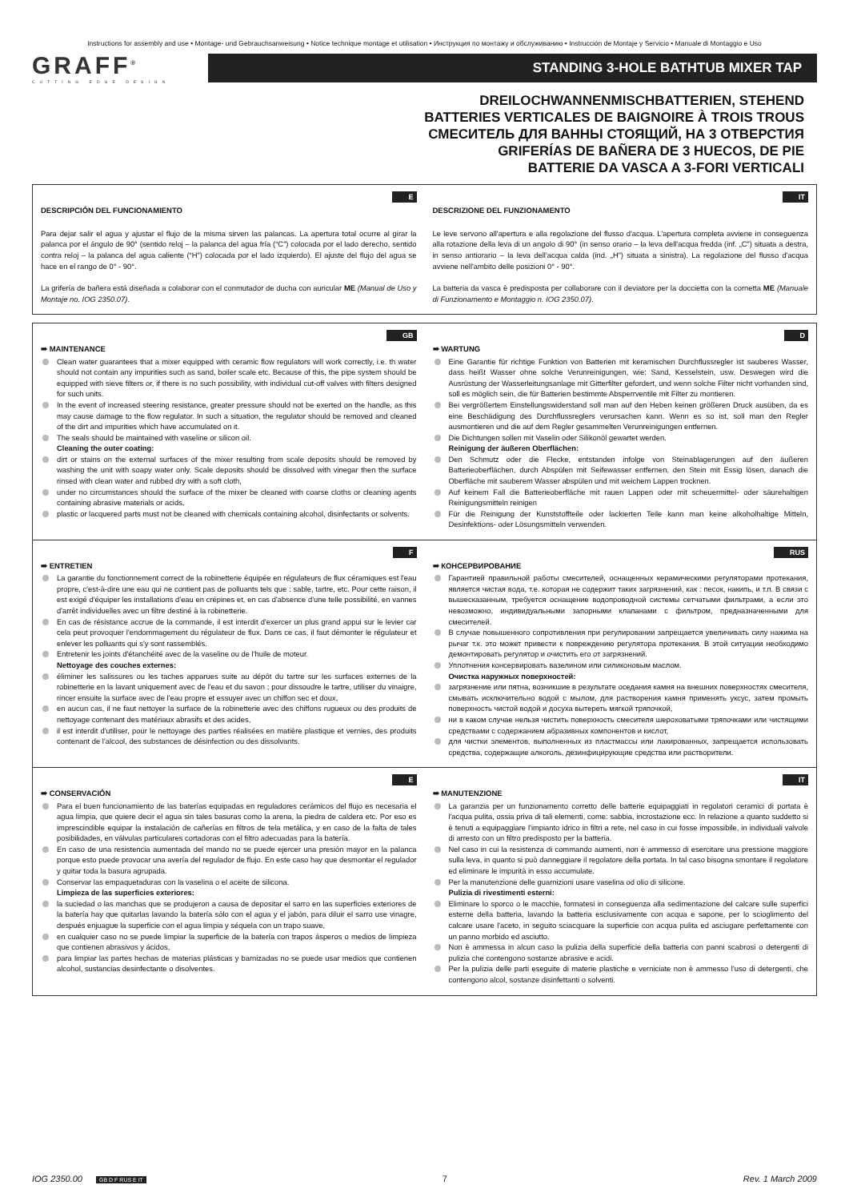Instructions for assembly and use • Montage- und Gebrauchsanweisung • Notice technique montage et utilisation • Инструкция по монтажу и обслуживанию • Instrucción de Montaje y Servicio • Manuale di Montaggio e Uso
GRAFF<sup>®</sup>
CUTTING EDGE DESIGN
STANDING 3-HOLE BATHTUB MIXER TAP
DREILOCHWANNENMISCHBATTERIEN, STEHEND
BATTERIES VERTICALES DE BAIGNOIRE À TROIS TROUS
СМЕСИТЕЛЬ ДЛЯ ВАННЫ СТОЯЩИЙ, НА 3 ОТВЕРСТИЯ
GRIFERÍAS DE BAÑERA DE 3 HUECOS, DE PIE
BATTERIE DA VASCA A 3-FORI VERTICALI
E
DESCRIPCIÓN DEL FUNCIONAMIENTO
Para dejar salir el agua y ajustar el flujo de la misma sirven las palancas. La apertura total ocurre al girar la palanca por el ángulo de 90° (sentido reloj – la palanca del agua fría (“C”) colocada por el lado derecho, sentido contra reloj – la palanca del agua caliente (“H”) colocada por el lado izquierdo). El ajuste del flujo del agua se hace en el rango de 0° - 90°.
La grifería de bañera está diseñada a colaborar con el conmutador de ducha con auricular ME (Manual de Uso y Montaje no. IOG 2350.07).
IT
DESCRIZIONE DEL FUNZIONAMENTO
Le leve servono all'apertura e alla regolazione del flusso d'acqua. L'apertura completa avviene in conseguenza alla rotazione della leva di un angolo di 90° (in senso orario – la leva dell'acqua fredda (inf. „C”) situata a destra, in senso antiorario – la leva dell'acqua calda (ind. „H”) situata a sinistra). La regolazione del flusso d'acqua avviene nell'ambito delle posizioni 0° - 90°.
La batteria da vasca è predisposta per collaborare con il deviatore per la doccietta con la cornetta ME (Manuale di Funzionamento e Montaggio n. IOG 2350.07).
GB
➠ MAINTENANCE
Clean water guarantees that a mixer equipped with ceramic flow regulators will work correctly, i.e. th water should not contain any impurities such as sand, boiler scale etc. Because of this, the pipe system should be equipped with sieve filters or, if there is no such possibility, with individual cut-off valves with filters designed for such units.
In the event of increased steering resistance, greater pressure should not be exerted on the handle, as this may cause damage to the flow regulator. In such a situation, the regulator should be removed and cleaned of the dirt and impurities which have accumulated on it.
The seals should be maintained with vaseline or silicon oil.
Cleaning the outer coating:
dirt or stains on the external surfaces of the mixer resulting from scale deposits should be removed by washing the unit with soapy water only. Scale deposits should be dissolved with vinegar then the surface rinsed with clean water and rubbed dry with a soft cloth,
under no circumstances should the surface of the mixer be cleaned with coarse cloths or cleaning agents containing abrasive materials or acids,
plastic or lacquered parts must not be cleaned with chemicals containing alcohol, disinfectants or solvents.
D
➠ WARTUNG
Eine Garantie für richtige Funktion von Batterien mit keramischen Durchflussregler ist sauberes Wasser, dass heißt Wasser ohne solche Verunreinigungen, wie: Sand, Kesselstein, usw. Deswegen wird die Ausrüstung der Wasserleitungsanlage mit Gitterfilter gefordert, und wenn solche Filter nicht vorhanden sind, soll es möglich sein, die für Batterien bestimmte Absperrventile mit Filter zu montieren.
Bei vergrößertem Einstellungswiderstand soll man auf den Heben keinen größeren Druck ausüben, da es eine Beschädigung des Durchflussreglers verursachen kann. Wenn es so ist, soll man den Regler ausmontieren und die auf dem Regler gesammelten Verunreinigungen entfernen.
Die Dichtungen sollen mit Vaselin oder Silikonöl gewartet werden.
Reinigung der äußeren Oberflächen:
Den Schmutz oder die Flecke, entstanden infolge von Steinablagerungen auf den äußeren Batterieoberflächen, durch Abspülen mit Seifewasser entfernen, den Stein mit Essig lösen, danach die Oberfläche mit sauberem Wasser abspülen und mit weichem Lappen trocknen.
Auf keinem Fall die Batterieoberfläche mit rauen Lappen oder mit scheuermittel- oder säurehaltigen Reinigungsmitteln reinigen
Für die Reinigung der Kunststoffteile oder lackierten Teile kann man keine alkoholhaltige Mitteln, Desinfektions- oder Lösungsmitteln verwenden.
F
➠ ENTRETIEN
La garantie du fonctionnement correct de la robinetterie équipée en régulateurs de flux céramiques est l'eau propre, c'est-à-dire une eau qui ne contient pas de polluants tels que : sable, tartre, etc. Pour cette raison, il est exigé d'équiper les installations d'eau en crépines et, en cas d'absence d'une telle possibilité, en vannes d'arrêt individuelles avec un filtre destiné à la robinetterie.
En cas de résistance accrue de la commande, il est interdit d'exercer un plus grand appui sur le levier car cela peut provoquer l'endommagement du régulateur de flux. Dans ce cas, il faut démonter le régulateur et enlever les polluants qui s'y sont rassemblés.
Entretenir les joints d'étanchéité avec de la vaseline ou de l'huile de moteur.
Nettoyage des couches externes:
éliminer les salissures ou les taches apparues suite au dépôt du tartre sur les surfaces externes de la robinetterie en la lavant uniquement avec de l'eau et du savon ; pour dissoudre le tartre, utiliser du vinaigre, rincer ensuite la surface avec de l'eau propre et essuyer avec un chiffon sec et doux,
en aucun cas, il ne faut nettoyer la surface de la robinetterie avec des chiffons rugueux ou des produits de nettoyage contenant des matériaux abrasifs et des acides,
il est interdit d'utiliser, pour le nettoyage des parties réalisées en matière plastique et vernies, des produits contenant de l'alcool, des substances de désinfection ou des dissolvants.
RUS
➠ КОНСЕРВИРОВАНИЕ
Гарантией правильной работы смесителей, оснащенных керамическими регуляторами протекания, является чистая вода, т.е. которая не содержит таких загрязнений, как : песок, накипь, и т.п. В связи с вышесказанным, требуется оснащение водопроводной системы сетчатыми фильтрами, а если это невозможно, индивидуальными запорными клапанами с фильтром, предназначенными для смесителей.
В случае повышенного сопротивления при регулировании запрещается увеличивать силу нажима на рычаг т.к. это может привести к повреждению регулятора протекания. В этой ситуации необходимо демонтировать регулятор и очистить его от загрязнений.
Уплотнения консервировать вазелином или силиконовым маслом.
Очистка наружных поверхностей:
загрязнение или пятна, возникшие в результате оседания камня на внешних поверхностях смесителя, смывать исключительно водой с мылом, для растворения камня применять уксус, затем промыть поверхность чистой водой и досуха вытереть мягкой тряпочкой,
ни в каком случае нельзя чистить поверхность смесителя шероховатыми тряпочками или чистящими средствами с содержанием абразивных компонентов и кислот,
для чистки элементов, выполненных из пластмассы или лакированных, запрещается использовать средства, содержащие алкоголь, дезинфицирующие средства или растворители.
E
➠ CONSERVACIÓN
Para el buen funcionamiento de las baterías equipadas en reguladores cerámicos del flujo es necesaria el agua limpia, que quiere decir el agua sin tales basuras como la arena, la piedra de caldera etc. Por eso es imprescindible equipar la instalación de cañerías en filtros de tela metálica, y en caso de la falta de tales posibilidades, en válvulas particulares cortadoras con el filtro adecuadas para la batería.
En caso de una resistencia aumentada del mando no se puede ejercer una presión mayor en la palanca porque esto puede provocar una avería del regulador de flujo. En este caso hay que desmontar el regulador y quitar toda la basura agrupada.
Conservar las empaquetaduras con la vaselina o el aceite de silicona.
Limpieza de las superficies exteriores:
la suciedad o las manchas que se produjeron a causa de depositar el sarro en las superficies exteriores de la batería hay que quitarlas lavando la batería sólo con el agua y el jabón, para diluir el sarro use vinagre, después enjuague la superficie con el agua limpia y séquela con un trapo suave,
en cualquier caso no se puede limpiar la superficie de la batería con trapos ásperos o medios de limpieza que contienen abrasivos y ácidos,
para limpiar las partes hechas de materias plásticas y barnizadas no se puede usar medios que contienen alcohol, sustancias desinfectante o disolventes.
IT
➠ MANUTENZIONE
La garanzia per un funzionamento corretto delle batterie equipaggiati in regolatori ceramici di portata è l'acqua pulita, ossia priva di tali elementi, come: sabbia, incrostazione ecc. In relazione a quanto suddetto si è tenuti a equipaggiare l'impianto idrico in filtri a rete, nel caso in cui fosse impossibile, in individuali valvole di arresto con un filtro predisposto per la batteria.
Nel caso in cui la resistenza di commando aumenti, non è ammesso di esercitare una pressione maggiore sulla leva, in quanto si può danneggiare il regolatore della portata. In tal caso bisogna smontare il regolatore ed eliminare le impurità in esso accumulate.
Per la manutenzione delle guarnizioni usare vaselina od olio di silicone.
Pulizia di rivestimenti esterni:
Eliminare lo sporco o le macchie, formatesi in conseguenza alla sedimentazione del calcare sulle superfici esterne della batteria, lavando la batteria esclusivamente con acqua e sapone, per lo scioglimento del calcare usare l'aceto, in seguito sciacquare la superficie con acqua pulita ed asciugare perfettamente con un panno morbido ed asciutto.
Non è ammessa in alcun caso la pulizia della superficie della batteria con panni scabrosi o detergenti di pulizia che contengono sostanze abrasive e acidi.
Per la pulizia delle parti eseguite di materie plastiche e verniciate non è ammesso l'uso di detergenti, che contengono alcol, sostanze disinfettanti o solventi.
IOG 2350.00 GB D F RUS E IT 7 Rev. 1 March 2009